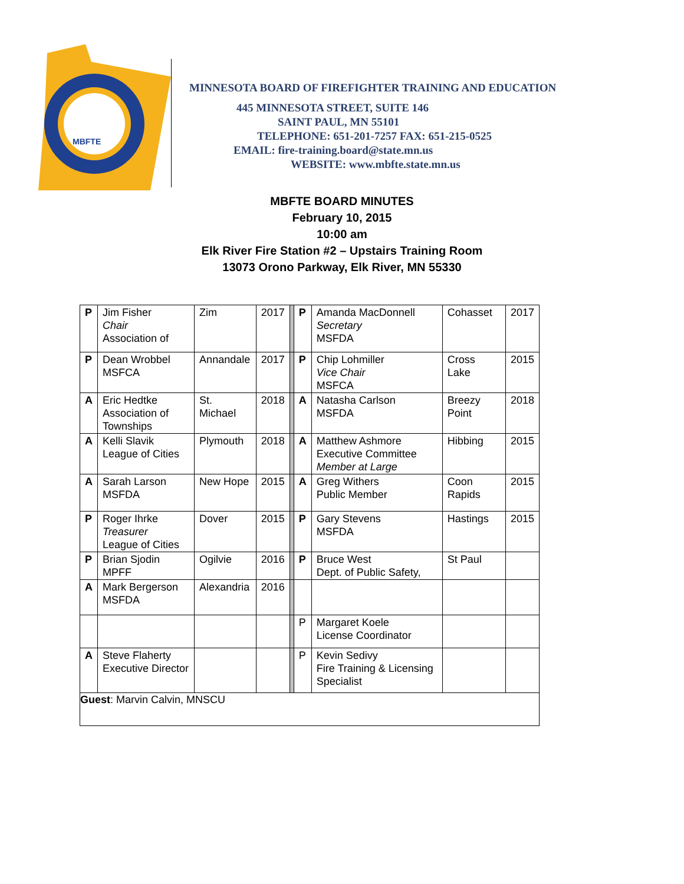MBFTE
MINNESOTA BOARD OF FIREFIGHTER TRAINING AND EDUCATION
445 MINNESOTA STREET, SUITE 146
SAINT PAUL, MN 55101
TELEPHONE: 651-201-7257 FAX: 651-215-0525
EMAIL: fire-training.board@state.mn.us
WEBSITE: www.mbfte.state.mn.us
MBFTE BOARD MINUTES
February 10, 2015
10:00 am
Elk River Fire Station #2 – Upstairs Training Room
13073 Orono Parkway, Elk River, MN 55330
| P | Jim Fisher Chair Association of | Zim | 2017 | | P | Amanda MacDonnell Secretary MSFDA | Cohasset | 2017 |
| P | Dean Wrobbel MSFCA | Annandale | 2017 | | P | Chip Lohmiller Vice Chair MSFCA | Cross Lake | 2015 |
| A | Eric Hedtke Association of Townships | St. Michael | 2018 | | A | Natasha Carlson MSFDA | Breezy Point | 2018 |
| A | Kelli Slavik League of Cities | Plymouth | 2018 | | A | Matthew Ashmore Executive Committee Member at Large | Hibbing | 2015 |
| A | Sarah Larson MSFDA | New Hope | 2015 | | A | Greg Withers Public Member | Coon Rapids | 2015 |
| P | Roger Ihrke Treasurer League of Cities | Dover | 2015 | | P | Gary Stevens MSFDA | Hastings | 2015 |
| P | Brian Sjodin MPFF | Ogilvie | 2016 | | P | Bruce West Dept. of Public Safety, | St Paul | |
| A | Mark Bergerson MSFDA | Alexandria | 2016 | | | | | |
| | | | | | P | Margaret Koele License Coordinator | | |
| A | Steve Flaherty Executive Director | | | | P | Kevin Sedivy Fire Training & Licensing Specialist | | |
| Guest : Marvin Calvin, MNSCU | | | | | | | | |